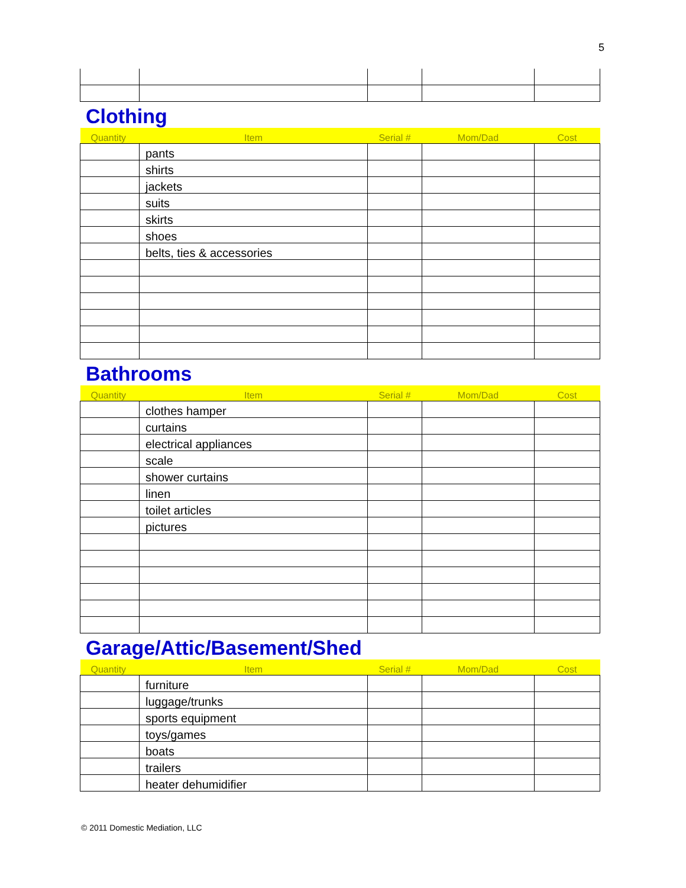5
Clothing
| Quantity | Item | Serial # | Mom/Dad | Cost |
| --- | --- | --- | --- | --- |
| | pants | | | |
| | shirts | | | |
| | jackets | | | |
| | suits | | | |
| | skirts | | | |
| | shoes | | | |
| | belts, ties & accessories | | | |
Bathrooms
| Quantity | Item | Serial # | Mom/Dad | Cost |
| --- | --- | --- | --- | --- |
| | clothes hamper | | | |
| | curtains | | | |
| | electrical appliances | | | |
| | scale | | | |
| | shower curtains | | | |
| | linen | | | |
| | toilet articles | | | |
| | pictures | | | |
Garage/Attic/Basement/Shed
| Quantity | Item | Serial # | Mom/Dad | Cost |
| --- | --- | --- | --- | --- |
| | furniture | | | |
| | luggage/trunks | | | |
| | sports equipment | | | |
| | toys/games | | | |
| | boats | | | |
| | trailers | | | |
| | heater dehumidifier | | | |
© 2011 Domestic Mediation, LLC